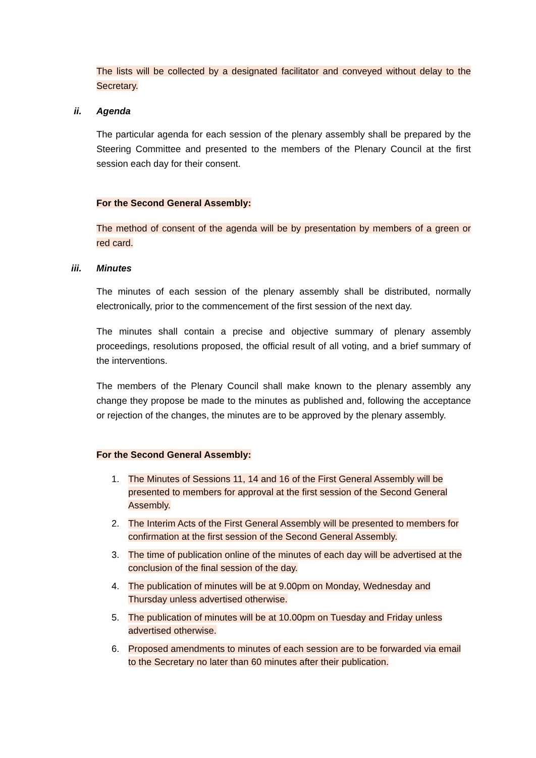The lists will be collected by a designated facilitator and conveyed without delay to the Secretary.
ii. Agenda
The particular agenda for each session of the plenary assembly shall be prepared by the Steering Committee and presented to the members of the Plenary Council at the first session each day for their consent.
For the Second General Assembly:
The method of consent of the agenda will be by presentation by members of a green or red card.
iii. Minutes
The minutes of each session of the plenary assembly shall be distributed, normally electronically, prior to the commencement of the first session of the next day.
The minutes shall contain a precise and objective summary of plenary assembly proceedings, resolutions proposed, the official result of all voting, and a brief summary of the interventions.
The members of the Plenary Council shall make known to the plenary assembly any change they propose be made to the minutes as published and, following the acceptance or rejection of the changes, the minutes are to be approved by the plenary assembly.
For the Second General Assembly:
1. The Minutes of Sessions 11, 14 and 16 of the First General Assembly will be presented to members for approval at the first session of the Second General Assembly.
2. The Interim Acts of the First General Assembly will be presented to members for confirmation at the first session of the Second General Assembly.
3. The time of publication online of the minutes of each day will be advertised at the conclusion of the final session of the day.
4. The publication of minutes will be at 9.00pm on Monday, Wednesday and Thursday unless advertised otherwise.
5. The publication of minutes will be at 10.00pm on Tuesday and Friday unless advertised otherwise.
6. Proposed amendments to minutes of each session are to be forwarded via email to the Secretary no later than 60 minutes after their publication.